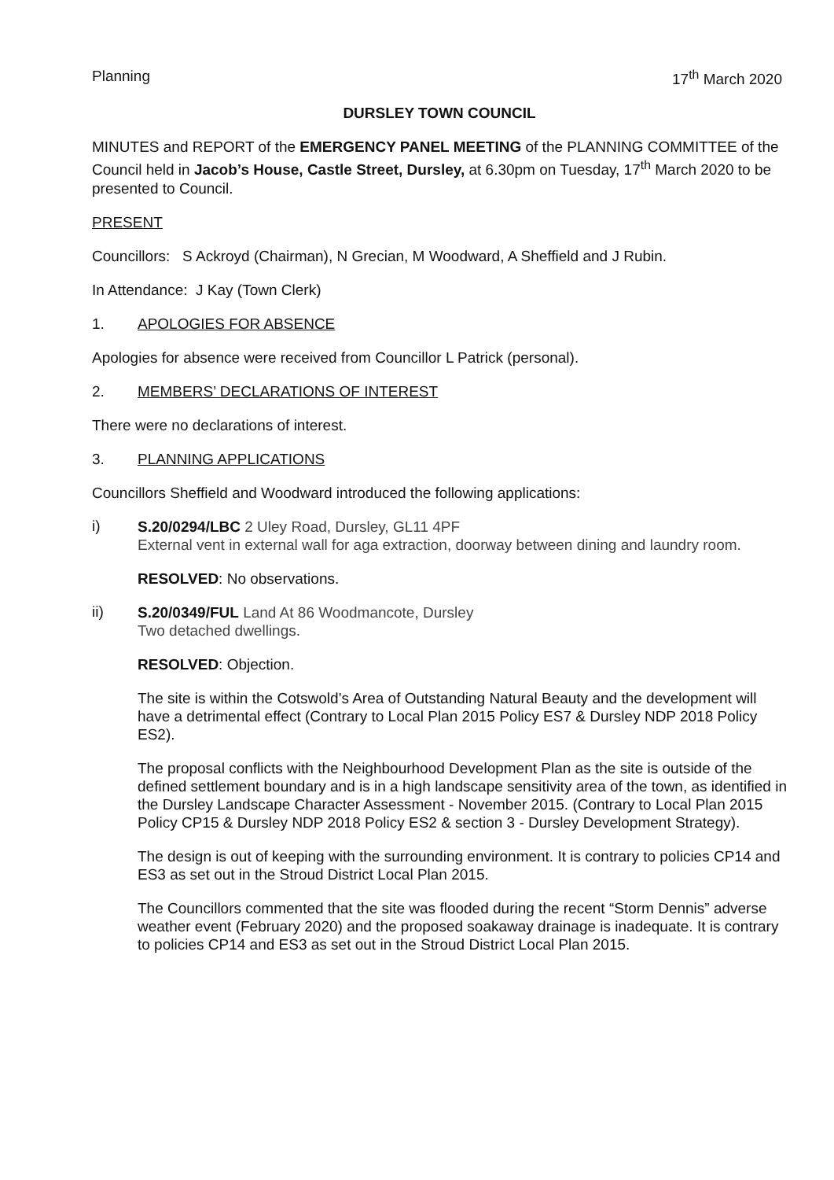Planning 17<sup>th</sup> March 2020
DURSLEY TOWN COUNCIL
MINUTES and REPORT of the EMERGENCY PANEL MEETING of the PLANNING COMMITTEE of the Council held in Jacob’s House, Castle Street, Dursley, at 6.30pm on Tuesday, 17<sup>th</sup> March 2020 to be presented to Council.
PRESENT
Councillors: S Ackroyd (Chairman), N Grecian, M Woodward, A Sheffield and J Rubin.
In Attendance: J Kay (Town Clerk)
1. APOLOGIES FOR ABSENCE
Apologies for absence were received from Councillor L Patrick (personal).
2. MEMBERS’ DECLARATIONS OF INTEREST
There were no declarations of interest.
3. PLANNING APPLICATIONS
Councillors Sheffield and Woodward introduced the following applications:
i)
S.20/0294/LBC 2 Uley Road, Dursley, GL11 4PF
External vent in external wall for aga extraction, doorway between dining and laundry room.
RESOLVED: No observations.
ii)
S.20/0349/FUL Land At 86 Woodmancote, Dursley
Two detached dwellings.
RESOLVED: Objection.
The site is within the Cotswold’s Area of Outstanding Natural Beauty and the development will have a detrimental effect (Contrary to Local Plan 2015 Policy ES7 & Dursley NDP 2018 Policy ES2).
The proposal conflicts with the Neighbourhood Development Plan as the site is outside of the defined settlement boundary and is in a high landscape sensitivity area of the town, as identified in the Dursley Landscape Character Assessment - November 2015. (Contrary to Local Plan 2015 Policy CP15 & Dursley NDP 2018 Policy ES2 & section 3 - Dursley Development Strategy).
The design is out of keeping with the surrounding environment. It is contrary to policies CP14 and ES3 as set out in the Stroud District Local Plan 2015.
The Councillors commented that the site was flooded during the recent “Storm Dennis” adverse weather event (February 2020) and the proposed soakaway drainage is inadequate. It is contrary to policies CP14 and ES3 as set out in the Stroud District Local Plan 2015.